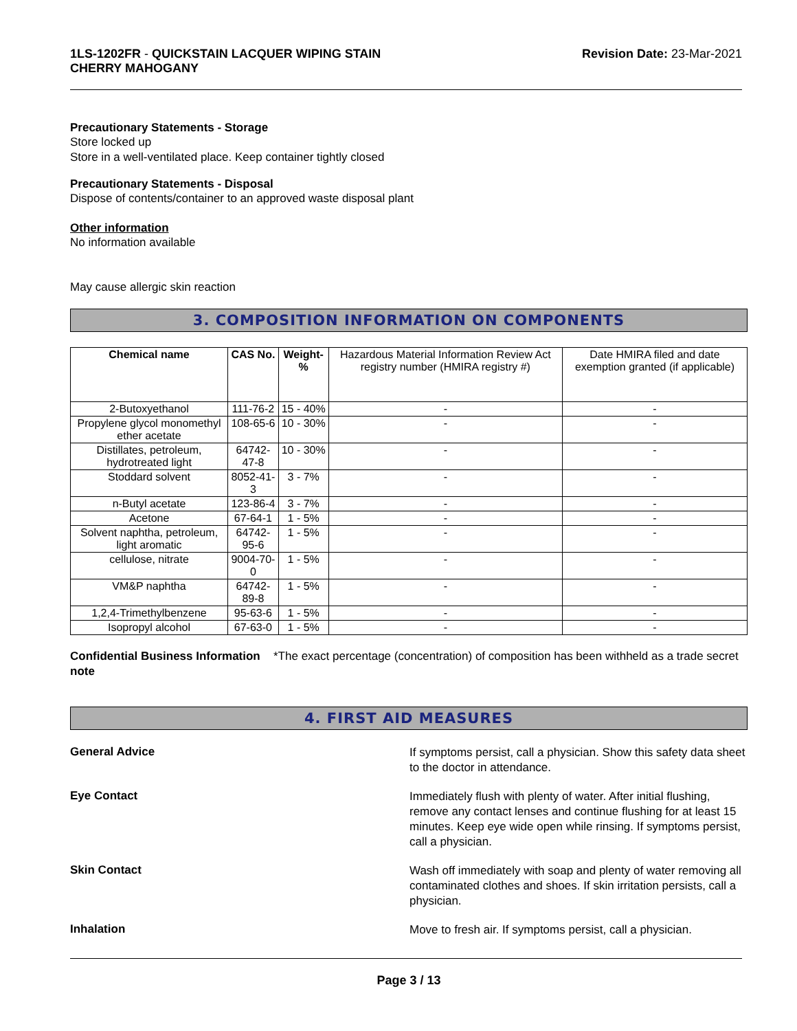1LS-1202FR - QUICKSTAIN LACQUER WIPING STAIN
CHERRY MAHOGANY
Revision Date: 23-Mar-2021
Precautionary Statements - Storage
Store locked up
Store in a well-ventilated place. Keep container tightly closed
Precautionary Statements - Disposal
Dispose of contents/container to an approved waste disposal plant
Other information
No information available
May cause allergic skin reaction
3. COMPOSITION INFORMATION ON COMPONENTS
| Chemical name | CAS No. | Weight-% | Hazardous Material Information Review Act registry number (HMIRA registry #) | Date HMIRA filed and date exemption granted (if applicable) |
| --- | --- | --- | --- | --- |
| 2-Butoxyethanol | 111-76-2 | 15 - 40% | - | - |
| Propylene glycol monomethyl ether acetate | 108-65-6 | 10 - 30% | - | - |
| Distillates, petroleum, hydrotreated light | 64742-47-8 | 10 - 30% | - | - |
| Stoddard solvent | 8052-41-3 | 3 - 7% | - | - |
| n-Butyl acetate | 123-86-4 | 3 - 7% | - | - |
| Acetone | 67-64-1 | 1 - 5% | - | - |
| Solvent naphtha, petroleum, light aromatic | 64742-95-6 | 1 - 5% | - | - |
| cellulose, nitrate | 9004-70-0 | 1 - 5% | - | - |
| VM&P naphtha | 64742-89-8 | 1 - 5% | - | - |
| 1,2,4-Trimethylbenzene | 95-63-6 | 1 - 5% | - | - |
| Isopropyl alcohol | 67-63-0 | 1 - 5% | - | - |
Confidential Business Information note
*The exact percentage (concentration) of composition has been withheld as a trade secret
4. FIRST AID MEASURES
General Advice
If symptoms persist, call a physician. Show this safety data sheet to the doctor in attendance.
Eye Contact
Immediately flush with plenty of water. After initial flushing, remove any contact lenses and continue flushing for at least 15 minutes. Keep eye wide open while rinsing. If symptoms persist, call a physician.
Skin Contact
Wash off immediately with soap and plenty of water removing all contaminated clothes and shoes. If skin irritation persists, call a physician.
Inhalation
Move to fresh air. If symptoms persist, call a physician.
Page 3 / 13